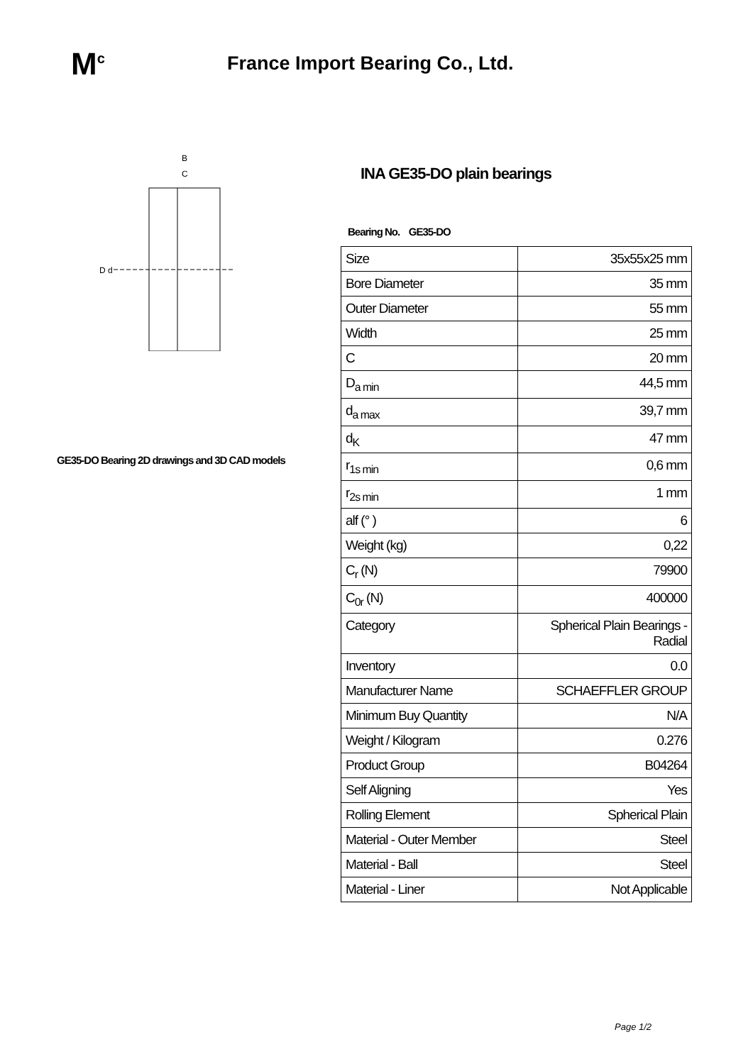M<sup>c</sup>
France Import Bearing Co., Ltd.
B
C
D d
GE35-DO Bearing 2D drawings and 3D CAD models
INA GE35-DO plain bearings
Bearing No. GE35-DO
| Size | 35x55x25 mm |
| Bore Diameter | 35 mm |
| Outer Diameter | 55 mm |
| Width | 25 mm |
| C | 20 mm |
| D<sub>a min</sub> | 44,5 mm |
| d<sub>a max</sub> | 39,7 mm |
| d<sub>K</sub> | 47 mm |
| r<sub>1s min</sub> | 0,6 mm |
| r<sub>2s min</sub> | 1 mm |
| alf (° ) | 6 |
| Weight (kg) | 0,22 |
| C<sub>r</sub> (N) | 79900 |
| C<sub>0r</sub> (N) | 400000 |
| Category | Spherical Plain Bearings - Radial |
| Inventory | 0.0 |
| Manufacturer Name | SCHAEFFLER GROUP |
| Minimum Buy Quantity | N/A |
| Weight / Kilogram | 0.276 |
| Product Group | B04264 |
| Self Aligning | Yes |
| Rolling Element | Spherical Plain |
| Material - Outer Member | Steel |
| Material - Ball | Steel |
| Material - Liner | Not Applicable |
Page 1/2